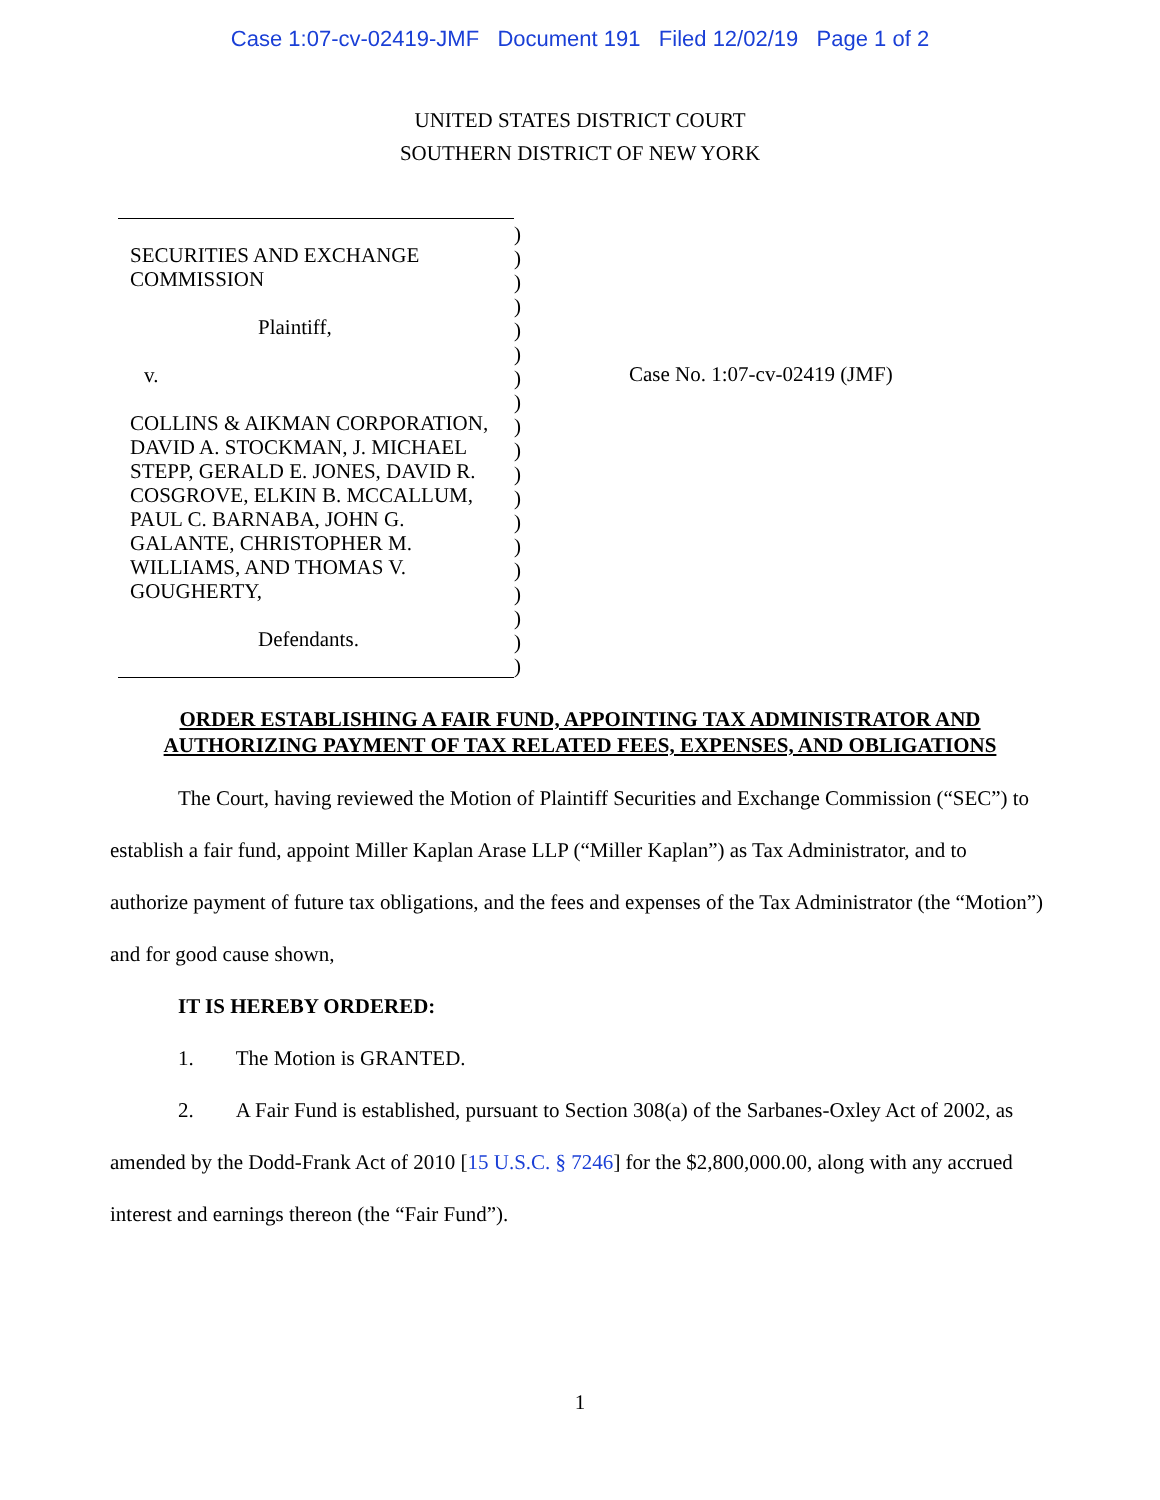Case 1:07-cv-02419-JMF Document 191 Filed 12/02/19 Page 1 of 2
UNITED STATES DISTRICT COURT
SOUTHERN DISTRICT OF NEW YORK
SECURITIES AND EXCHANGE
COMMISSION
Plaintiff,
v.
COLLINS & AIKMAN CORPORATION,
DAVID A. STOCKMAN, J. MICHAEL
STEPP, GERALD E. JONES, DAVID R.
COSGROVE, ELKIN B. MCCALLUM,
PAUL C. BARNABA, JOHN G.
GALANTE, CHRISTOPHER M.
WILLIAMS, AND THOMAS V.
GOUGHERTY,
Defendants.
)
)
)
)
)
)
)
)
)
)
)
)
)
)
)
)
)
)
)
Case No. 1:07-cv-02419 (JMF)
ORDER ESTABLISHING A FAIR FUND, APPOINTING TAX ADMINISTRATOR AND
AUTHORIZING PAYMENT OF TAX RELATED FEES, EXPENSES, AND OBLIGATIONS
The Court, having reviewed the Motion of Plaintiff Securities and Exchange Commission (“SEC”) to establish a fair fund, appoint Miller Kaplan Arase LLP (“Miller Kaplan”) as Tax Administrator, and to authorize payment of future tax obligations, and the fees and expenses of the Tax Administrator (the “Motion”) and for good cause shown,
IT IS HEREBY ORDERED:
1. The Motion is GRANTED.
2. A Fair Fund is established, pursuant to Section 308(a) of the Sarbanes-Oxley Act of 2002, as amended by the Dodd-Frank Act of 2010 [15 U.S.C. § 7246] for the $2,800,000.00, along with any accrued interest and earnings thereon (the “Fair Fund”).
1